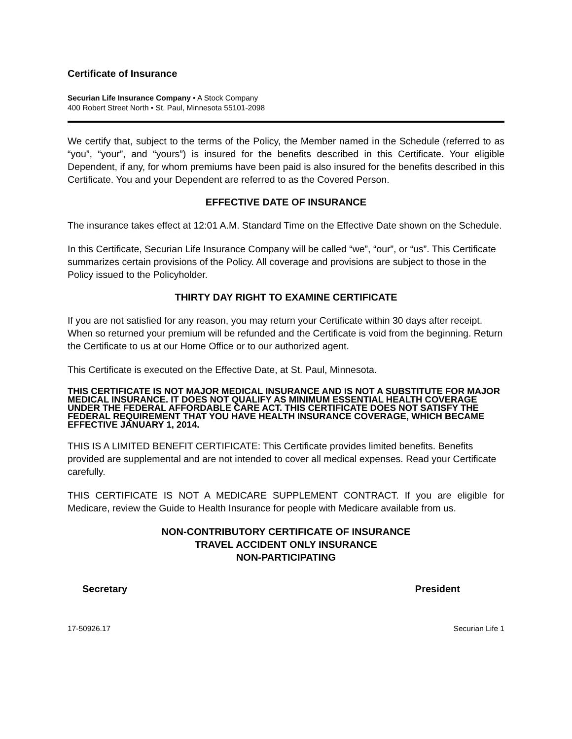Certificate of Insurance
Securian Life Insurance Company • A Stock Company
400 Robert Street North • St. Paul, Minnesota 55101-2098
We certify that, subject to the terms of the Policy, the Member named in the Schedule (referred to as “you”, “your”, and “yours”) is insured for the benefits described in this Certificate. Your eligible Dependent, if any, for whom premiums have been paid is also insured for the benefits described in this Certificate. You and your Dependent are referred to as the Covered Person.
EFFECTIVE DATE OF INSURANCE
The insurance takes effect at 12:01 A.M. Standard Time on the Effective Date shown on the Schedule.
In this Certificate, Securian Life Insurance Company will be called “we”, “our”, or “us”. This Certificate summarizes certain provisions of the Policy. All coverage and provisions are subject to those in the Policy issued to the Policyholder.
THIRTY DAY RIGHT TO EXAMINE CERTIFICATE
If you are not satisfied for any reason, you may return your Certificate within 30 days after receipt. When so returned your premium will be refunded and the Certificate is void from the beginning. Return the Certificate to us at our Home Office or to our authorized agent.
This Certificate is executed on the Effective Date, at St. Paul, Minnesota.
THIS CERTIFICATE IS NOT MAJOR MEDICAL INSURANCE AND IS NOT A SUBSTITUTE FOR MAJOR MEDICAL INSURANCE. IT DOES NOT QUALIFY AS MINIMUM ESSENTIAL HEALTH COVERAGE UNDER THE FEDERAL AFFORDABLE CARE ACT. THIS CERTIFICATE DOES NOT SATISFY THE FEDERAL REQUIREMENT THAT YOU HAVE HEALTH INSURANCE COVERAGE, WHICH BECAME EFFECTIVE JANUARY 1, 2014.
THIS IS A LIMITED BENEFIT CERTIFICATE: This Certificate provides limited benefits. Benefits provided are supplemental and are not intended to cover all medical expenses. Read your Certificate carefully.
THIS CERTIFICATE IS NOT A MEDICARE SUPPLEMENT CONTRACT. If you are eligible for Medicare, review the Guide to Health Insurance for people with Medicare available from us.
NON-CONTRIBUTORY CERTIFICATE OF INSURANCE
TRAVEL ACCIDENT ONLY INSURANCE
NON-PARTICIPATING
Secretary President
17-50926.17 Securian Life 1